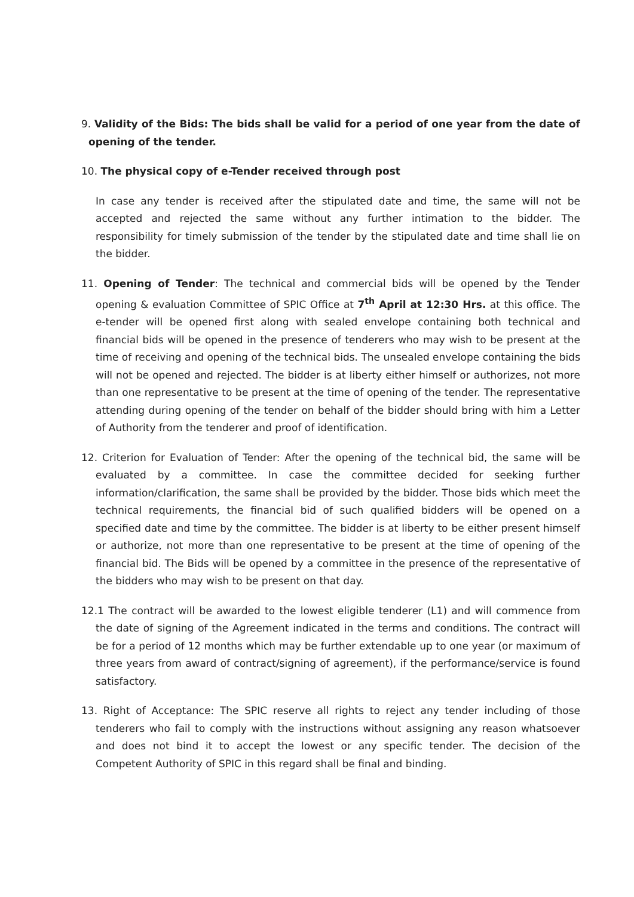9. Validity of the Bids: The bids shall be valid for a period of one year from the date of opening of the tender.
10. The physical copy of e-Tender received through post
In case any tender is received after the stipulated date and time, the same will not be accepted and rejected the same without any further intimation to the bidder. The responsibility for timely submission of the tender by the stipulated date and time shall lie on the bidder.
11. Opening of Tender: The technical and commercial bids will be opened by the Tender opening & evaluation Committee of SPIC Office at 7<sup>th</sup> April at 12:30 Hrs. at this office. The e-tender will be opened first along with sealed envelope containing both technical and financial bids will be opened in the presence of tenderers who may wish to be present at the time of receiving and opening of the technical bids. The unsealed envelope containing the bids will not be opened and rejected. The bidder is at liberty either himself or authorizes, not more than one representative to be present at the time of opening of the tender. The representative attending during opening of the tender on behalf of the bidder should bring with him a Letter of Authority from the tenderer and proof of identification.
12. Criterion for Evaluation of Tender: After the opening of the technical bid, the same will be evaluated by a committee. In case the committee decided for seeking further information/clarification, the same shall be provided by the bidder. Those bids which meet the technical requirements, the financial bid of such qualified bidders will be opened on a specified date and time by the committee. The bidder is at liberty to be either present himself or authorize, not more than one representative to be present at the time of opening of the financial bid. The Bids will be opened by a committee in the presence of the representative of the bidders who may wish to be present on that day.
12.1 The contract will be awarded to the lowest eligible tenderer (L1) and will commence from the date of signing of the Agreement indicated in the terms and conditions. The contract will be for a period of 12 months which may be further extendable up to one year (or maximum of three years from award of contract/signing of agreement), if the performance/service is found satisfactory.
13. Right of Acceptance: The SPIC reserve all rights to reject any tender including of those tenderers who fail to comply with the instructions without assigning any reason whatsoever and does not bind it to accept the lowest or any specific tender. The decision of the Competent Authority of SPIC in this regard shall be final and binding.